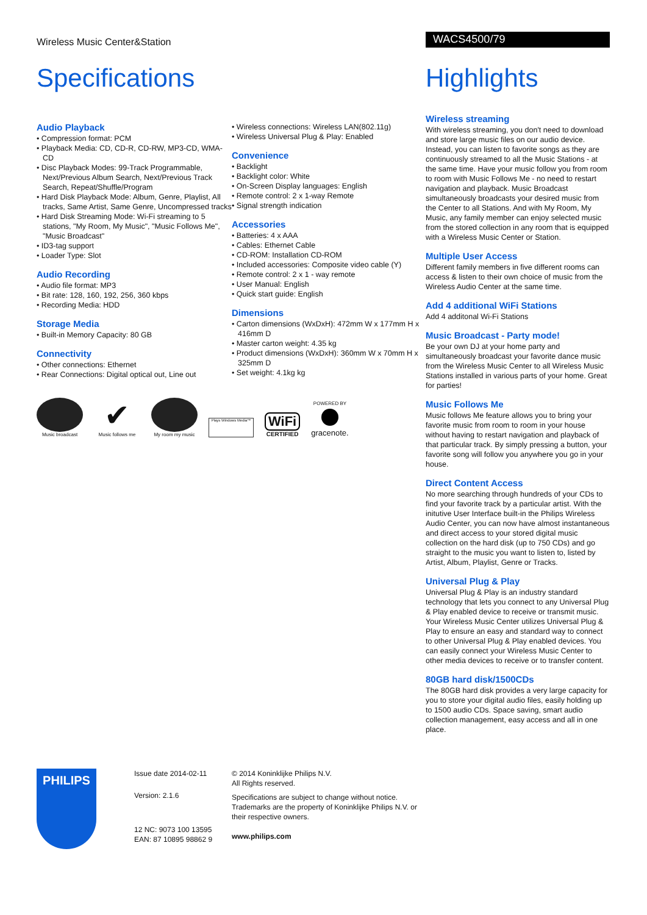Wireless Music Center&Station
WACS4500/79
Specifications
Audio Playback
• Compression format: PCM
• Playback Media: CD, CD-R, CD-RW, MP3-CD, WMA-CD
• Disc Playback Modes: 99-Track Programmable, Next/Previous Album Search, Next/Previous Track Search, Repeat/Shuffle/Program
• Hard Disk Playback Mode: Album, Genre, Playlist, All tracks, Same Artist, Same Genre, Uncompressed tracks
• Hard Disk Streaming Mode: Wi-Fi streaming to 5 stations, "My Room, My Music", "Music Follows Me", "Music Broadcast"
• ID3-tag support
• Loader Type: Slot
Audio Recording
• Audio file format: MP3
• Bit rate: 128, 160, 192, 256, 360 kbps
• Recording Media: HDD
Storage Media
• Built-in Memory Capacity: 80 GB
Connectivity
• Other connections: Ethernet
• Rear Connections: Digital optical out, Line out
• Wireless connections: Wireless LAN(802.11g)
• Wireless Universal Plug & Play: Enabled
Convenience
• Backlight
• Backlight color: White
• On-Screen Display languages: English
• Remote control: 2 x 1-way Remote
• Signal strength indication
Accessories
• Batteries: 4 x AAA
• Cables: Ethernet Cable
• CD-ROM: Installation CD-ROM
• Included accessories: Composite video cable (Y)
• Remote control: 2 x 1 - way remote
• User Manual: English
• Quick start guide: English
Dimensions
• Carton dimensions (WxDxH): 472mm W x 177mm H x 416mm D
• Master carton weight: 4.35 kg
• Product dimensions (WxDxH): 360mm W x 70mm H x 325mm D
• Set weight: 4.1kg kg
Music broadcast
✔
Music follows me
My room my music
Plays Windows Media™
WiFi
CERTIFIED
POWERED BY
gracenote.
Highlights
Wireless streaming
With wireless streaming, you don't need to download and store large music files on our audio device. Instead, you can listen to favorite songs as they are continuously streamed to all the Music Stations - at the same time. Have your music follow you from room to room with Music Follows Me - no need to restart navigation and playback. Music Broadcast simultaneously broadcasts your desired music from the Center to all Stations. And with My Room, My Music, any family member can enjoy selected music from the stored collection in any room that is equipped with a Wireless Music Center or Station.
Multiple User Access
Different family members in five different rooms can access & listen to their own choice of music from the Wireless Audio Center at the same time.
Add 4 additional WiFi Stations
Add 4 additonal Wi-Fi Stations
Music Broadcast - Party mode!
Be your own DJ at your home party and simultaneously broadcast your favorite dance music from the Wireless Music Center to all Wireless Music Stations installed in various parts of your home. Great for parties!
Music Follows Me
Music follows Me feature allows you to bring your favorite music from room to room in your house without having to restart navigation and playback of that particular track. By simply pressing a button, your favorite song will follow you anywhere you go in your house.
Direct Content Access
No more searching through hundreds of your CDs to find your favorite track by a particular artist. With the initutive User Interface built-in the Philips Wireless Audio Center, you can now have almost instantaneous and direct access to your stored digital music collection on the hard disk (up to 750 CDs) and go straight to the music you want to listen to, listed by Artist, Album, Playlist, Genre or Tracks.
Universal Plug & Play
Universal Plug & Play is an industry standard technology that lets you connect to any Universal Plug & Play enabled device to receive or transmit music. Your Wireless Music Center utilizes Universal Plug & Play to ensure an easy and standard way to connect to other Universal Plug & Play enabled devices. You can easily connect your Wireless Music Center to other media devices to receive or to transfer content.
80GB hard disk/1500CDs
The 80GB hard disk provides a very large capacity for you to store your digital audio files, easily holding up to 1500 audio CDs. Space saving, smart audio collection management, easy access and all in one place.
PHILIPS
Issue date 2014-02-11
Version: 2.1.6
12 NC: 9073 100 13595
EAN: 87 10895 98862 9
© 2014 Koninklijke Philips N.V.
All Rights reserved.
Specifications are subject to change without notice. Trademarks are the property of Koninklijke Philips N.V. or their respective owners.
www.philips.com